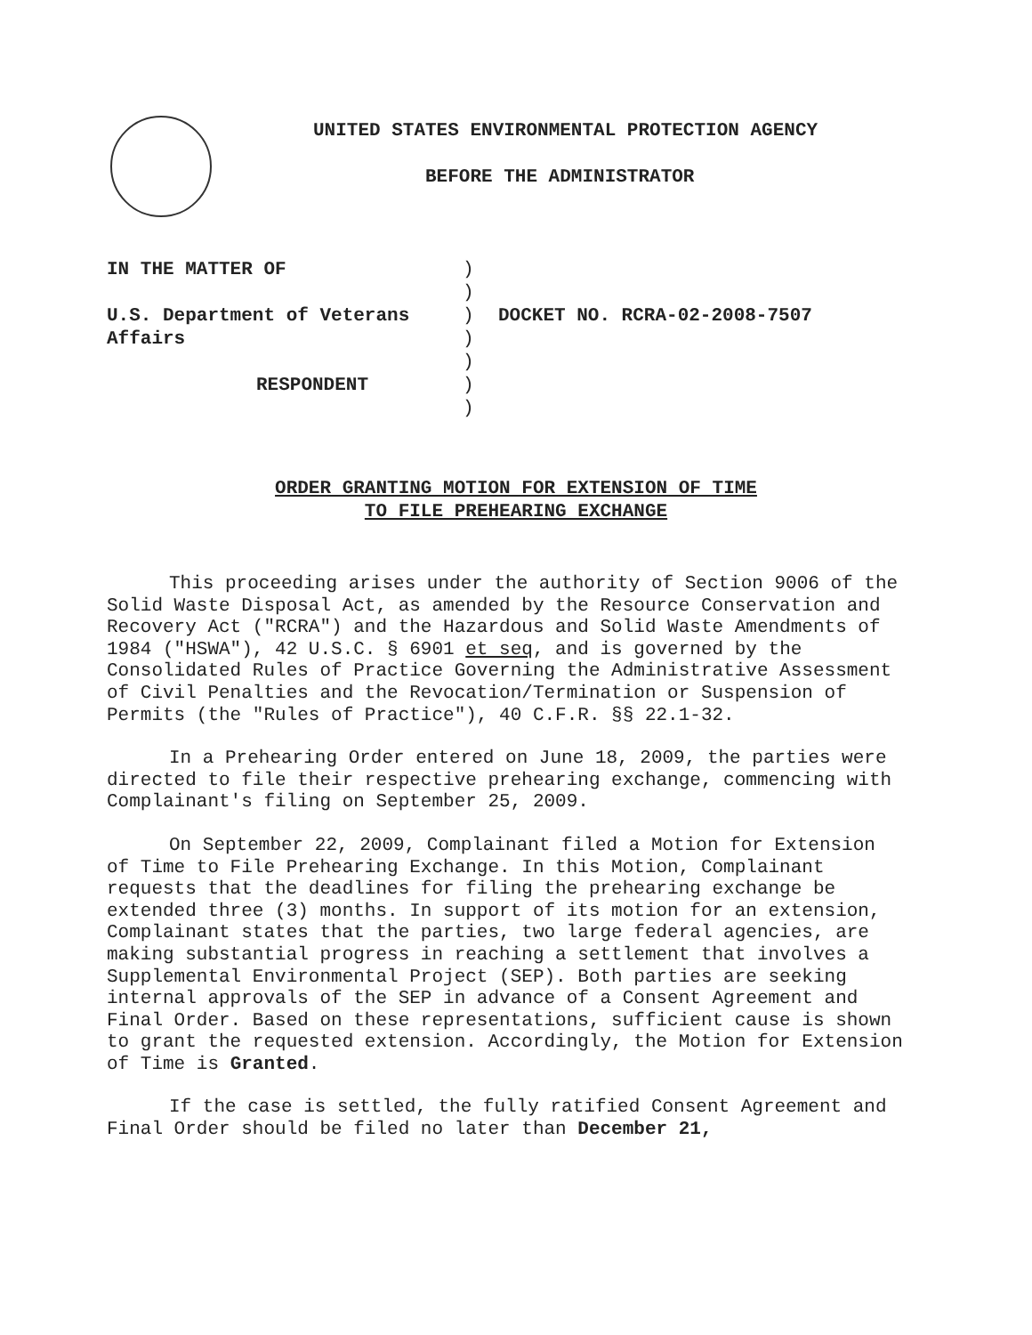UNITED STATES ENVIRONMENTAL PROTECTION AGENCY
BEFORE THE ADMINISTRATOR
IN THE MATTER OF
U.S. Department of Veterans
Affairs
RESPONDENT
)
)
)
)
)
)
)
DOCKET NO. RCRA-02-2008-7507
ORDER GRANTING MOTION FOR EXTENSION OF TIME
TO FILE PREHEARING EXCHANGE
This proceeding arises under the authority of Section 9006 of the Solid Waste Disposal Act, as amended by the Resource Conservation and Recovery Act ("RCRA") and the Hazardous and Solid Waste Amendments of 1984 ("HSWA"), 42 U.S.C. § 6901 et seq, and is governed by the Consolidated Rules of Practice Governing the Administrative Assessment of Civil Penalties and the Revocation/Termination or Suspension of Permits (the "Rules of Practice"), 40 C.F.R. §§ 22.1-32.
In a Prehearing Order entered on June 18, 2009, the parties were directed to file their respective prehearing exchange, commencing with Complainant's filing on September 25, 2009.
On September 22, 2009, Complainant filed a Motion for Extension of Time to File Prehearing Exchange. In this Motion, Complainant requests that the deadlines for filing the prehearing exchange be extended three (3) months. In support of its motion for an extension, Complainant states that the parties, two large federal agencies, are making substantial progress in reaching a settlement that involves a Supplemental Environmental Project (SEP). Both parties are seeking internal approvals of the SEP in advance of a Consent Agreement and Final Order. Based on these representations, sufficient cause is shown to grant the requested extension. Accordingly, the Motion for Extension of Time is Granted.
If the case is settled, the fully ratified Consent Agreement and Final Order should be filed no later than December 21,